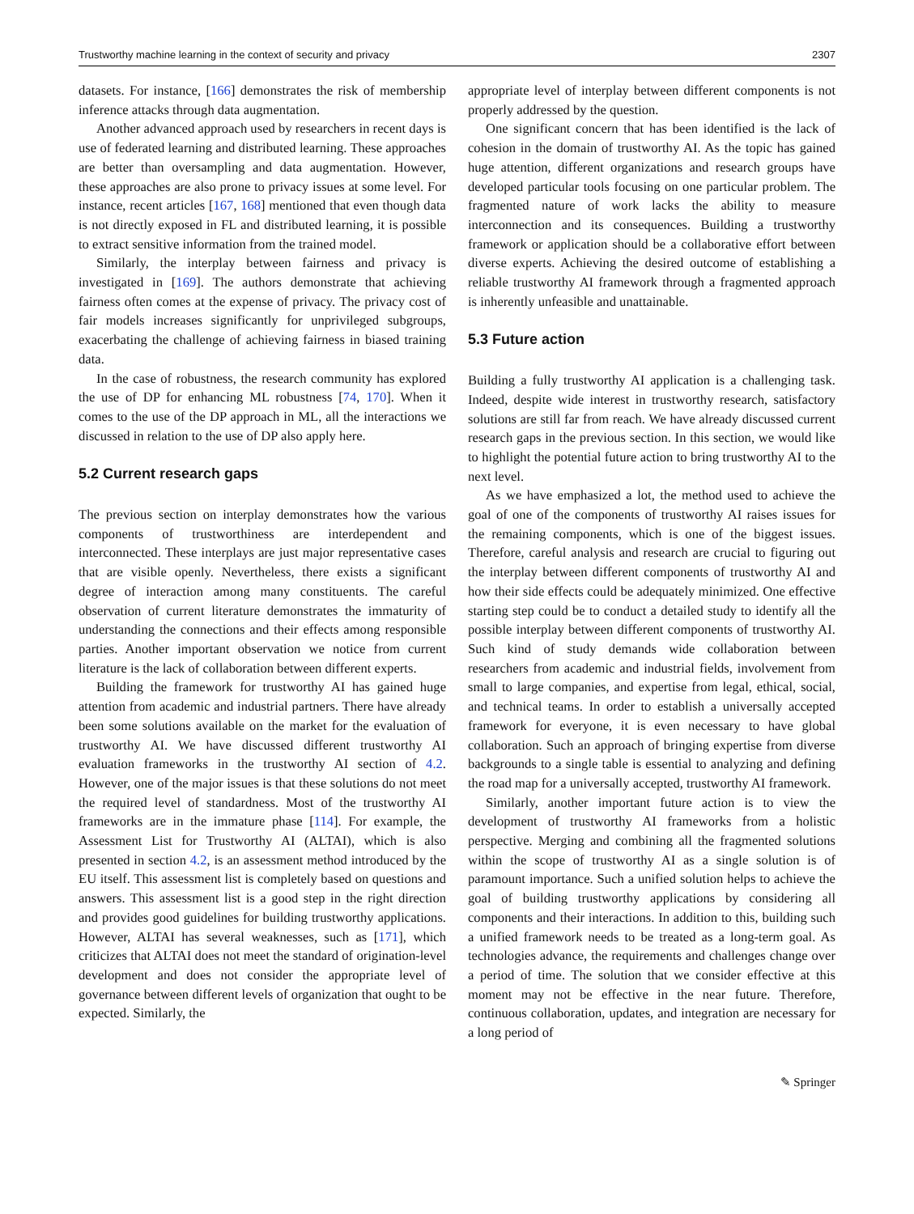Trustworthy machine learning in the context of security and privacy 2307
datasets. For instance, [166] demonstrates the risk of membership inference attacks through data augmentation.
Another advanced approach used by researchers in recent days is use of federated learning and distributed learning. These approaches are better than oversampling and data augmentation. However, these approaches are also prone to privacy issues at some level. For instance, recent articles [167, 168] mentioned that even though data is not directly exposed in FL and distributed learning, it is possible to extract sensitive information from the trained model.
Similarly, the interplay between fairness and privacy is investigated in [169]. The authors demonstrate that achieving fairness often comes at the expense of privacy. The privacy cost of fair models increases significantly for unprivileged subgroups, exacerbating the challenge of achieving fairness in biased training data.
In the case of robustness, the research community has explored the use of DP for enhancing ML robustness [74, 170]. When it comes to the use of the DP approach in ML, all the interactions we discussed in relation to the use of DP also apply here.
5.2 Current research gaps
The previous section on interplay demonstrates how the various components of trustworthiness are interdependent and interconnected. These interplays are just major representative cases that are visible openly. Nevertheless, there exists a significant degree of interaction among many constituents. The careful observation of current literature demonstrates the immaturity of understanding the connections and their effects among responsible parties. Another important observation we notice from current literature is the lack of collaboration between different experts.
Building the framework for trustworthy AI has gained huge attention from academic and industrial partners. There have already been some solutions available on the market for the evaluation of trustworthy AI. We have discussed different trustworthy AI evaluation frameworks in the trustworthy AI section of 4.2. However, one of the major issues is that these solutions do not meet the required level of standardness. Most of the trustworthy AI frameworks are in the immature phase [114]. For example, the Assessment List for Trustworthy AI (ALTAI), which is also presented in section 4.2, is an assessment method introduced by the EU itself. This assessment list is completely based on questions and answers. This assessment list is a good step in the right direction and provides good guidelines for building trustworthy applications. However, ALTAI has several weaknesses, such as [171], which criticizes that ALTAI does not meet the standard of origination-level development and does not consider the appropriate level of governance between different levels of organization that ought to be expected. Similarly, the
appropriate level of interplay between different components is not properly addressed by the question.
One significant concern that has been identified is the lack of cohesion in the domain of trustworthy AI. As the topic has gained huge attention, different organizations and research groups have developed particular tools focusing on one particular problem. The fragmented nature of work lacks the ability to measure interconnection and its consequences. Building a trustworthy framework or application should be a collaborative effort between diverse experts. Achieving the desired outcome of establishing a reliable trustworthy AI framework through a fragmented approach is inherently unfeasible and unattainable.
5.3 Future action
Building a fully trustworthy AI application is a challenging task. Indeed, despite wide interest in trustworthy research, satisfactory solutions are still far from reach. We have already discussed current research gaps in the previous section. In this section, we would like to highlight the potential future action to bring trustworthy AI to the next level.
As we have emphasized a lot, the method used to achieve the goal of one of the components of trustworthy AI raises issues for the remaining components, which is one of the biggest issues. Therefore, careful analysis and research are crucial to figuring out the interplay between different components of trustworthy AI and how their side effects could be adequately minimized. One effective starting step could be to conduct a detailed study to identify all the possible interplay between different components of trustworthy AI. Such kind of study demands wide collaboration between researchers from academic and industrial fields, involvement from small to large companies, and expertise from legal, ethical, social, and technical teams. In order to establish a universally accepted framework for everyone, it is even necessary to have global collaboration. Such an approach of bringing expertise from diverse backgrounds to a single table is essential to analyzing and defining the road map for a universally accepted, trustworthy AI framework.
Similarly, another important future action is to view the development of trustworthy AI frameworks from a holistic perspective. Merging and combining all the fragmented solutions within the scope of trustworthy AI as a single solution is of paramount importance. Such a unified solution helps to achieve the goal of building trustworthy applications by considering all components and their interactions. In addition to this, building such a unified framework needs to be treated as a long-term goal. As technologies advance, the requirements and challenges change over a period of time. The solution that we consider effective at this moment may not be effective in the near future. Therefore, continuous collaboration, updates, and integration are necessary for a long period of
✎ Springer